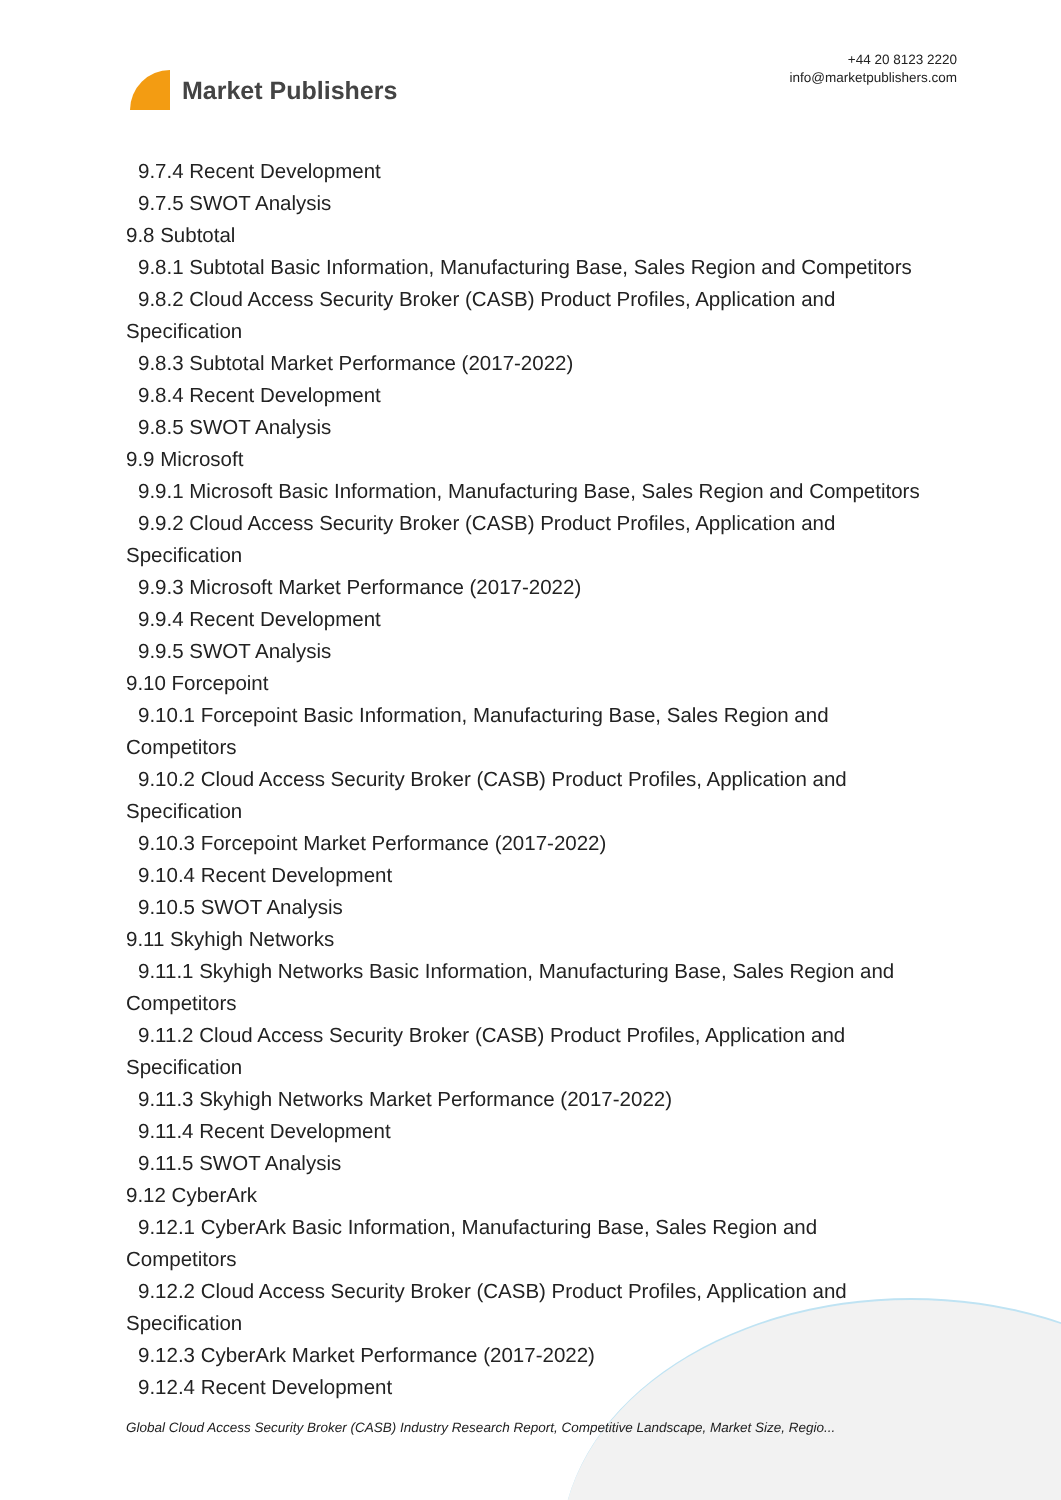Market Publishers
+44 20 8123 2220
info@marketpublishers.com
9.7.4 Recent Development
9.7.5 SWOT Analysis
9.8 Subtotal
9.8.1 Subtotal Basic Information, Manufacturing Base, Sales Region and Competitors
9.8.2 Cloud Access Security Broker (CASB) Product Profiles, Application and
Specification
9.8.3 Subtotal Market Performance (2017-2022)
9.8.4 Recent Development
9.8.5 SWOT Analysis
9.9 Microsoft
9.9.1 Microsoft Basic Information, Manufacturing Base, Sales Region and Competitors
9.9.2 Cloud Access Security Broker (CASB) Product Profiles, Application and
Specification
9.9.3 Microsoft Market Performance (2017-2022)
9.9.4 Recent Development
9.9.5 SWOT Analysis
9.10 Forcepoint
9.10.1 Forcepoint Basic Information, Manufacturing Base, Sales Region and
Competitors
9.10.2 Cloud Access Security Broker (CASB) Product Profiles, Application and
Specification
9.10.3 Forcepoint Market Performance (2017-2022)
9.10.4 Recent Development
9.10.5 SWOT Analysis
9.11 Skyhigh Networks
9.11.1 Skyhigh Networks Basic Information, Manufacturing Base, Sales Region and
Competitors
9.11.2 Cloud Access Security Broker (CASB) Product Profiles, Application and
Specification
9.11.3 Skyhigh Networks Market Performance (2017-2022)
9.11.4 Recent Development
9.11.5 SWOT Analysis
9.12 CyberArk
9.12.1 CyberArk Basic Information, Manufacturing Base, Sales Region and
Competitors
9.12.2 Cloud Access Security Broker (CASB) Product Profiles, Application and
Specification
9.12.3 CyberArk Market Performance (2017-2022)
9.12.4 Recent Development
Global Cloud Access Security Broker (CASB) Industry Research Report, Competitive Landscape, Market Size, Regio...